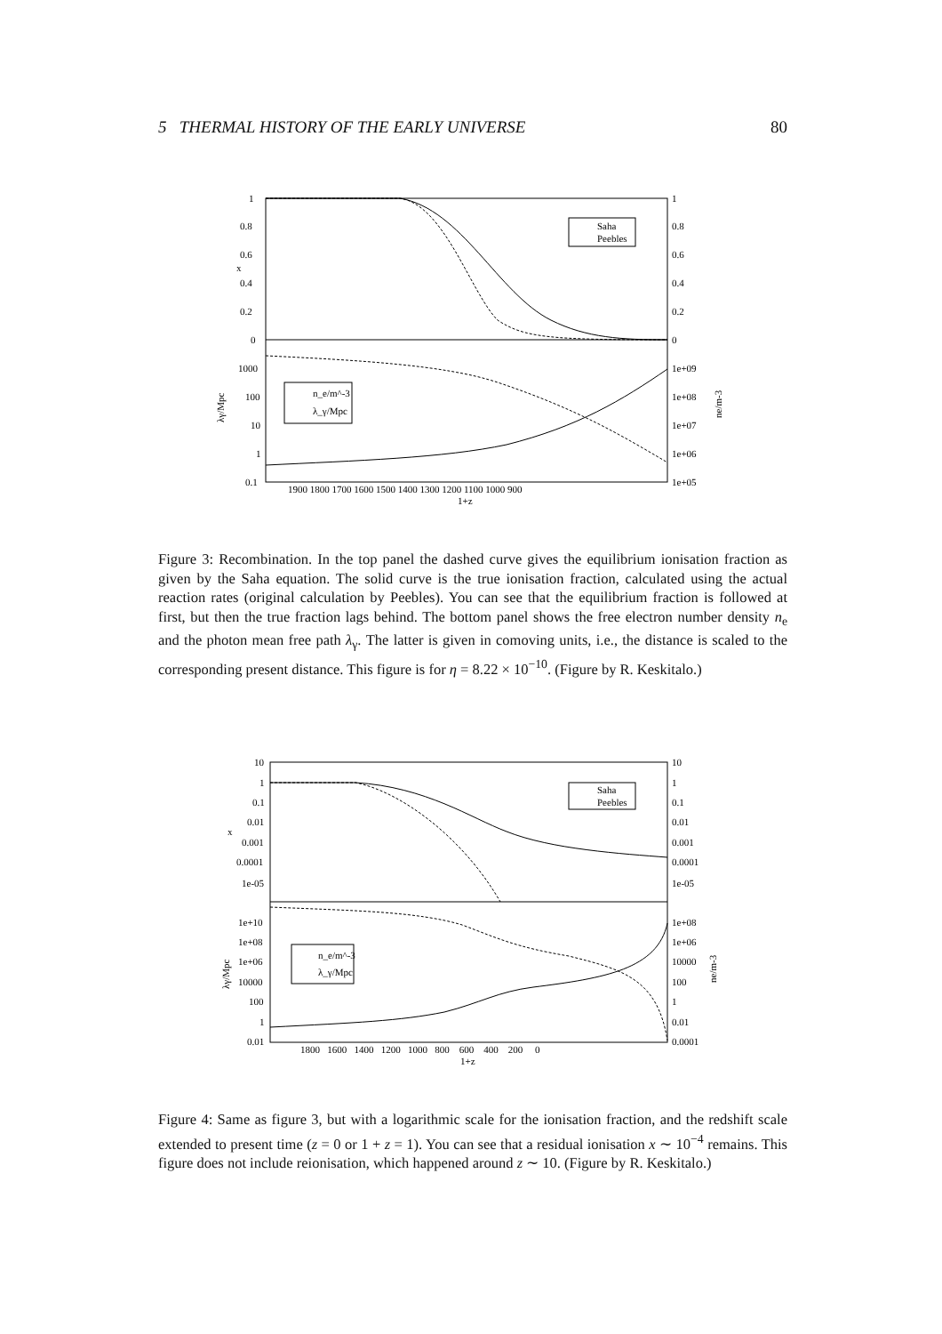5 THERMAL HISTORY OF THE EARLY UNIVERSE 80
Saha
Peebles
n_e/m^-3
λ_γ/Mpc
1
0.8
0.6
x
0.4
0.2
0
1000
100
10
1
0.1
λγ/Mpc
1
0.8
0.6
0.4
0.2
0
1e+09
1e+08
1e+07
1e+06
1e+05
ne/m-3
1900 1800 1700 1600 1500 1400 1300 1200 1100 1000 900
1+z
Figure 3: Recombination. In the top panel the dashed curve gives the equilibrium ionisation fraction as given by the Saha equation. The solid curve is the true ionisation fraction, calculated using the actual reaction rates (original calculation by Peebles). You can see that the equilibrium fraction is followed at first, but then the true fraction lags behind. The bottom panel shows the free electron number density n<sub>e</sub> and the photon mean free path λ<sub>γ</sub>. The latter is given in comoving units, i.e., the distance is scaled to the corresponding present distance. This figure is for η = 8.22 × 10<sup>−10</sup>. (Figure by R. Keskitalo.)
Saha
Peebles
n_e/m^-3
λ_γ/Mpc
10
1
0.1
0.01
x
0.001
0.0001
1e-05
1e+10
1e+08
1e+06
10000
100
1
0.01
λγ/Mpc
10
1
0.1
0.01
0.001
0.0001
1e-05
1e+08
1e+06
10000
100
1
0.01
0.0001
ne/m-3
1800 1600 1400 1200 1000 800 600 400 200 0
1+z
Figure 4: Same as figure 3, but with a logarithmic scale for the ionisation fraction, and the redshift scale extended to present time (z = 0 or 1 + z = 1). You can see that a residual ionisation x ∼ 10<sup>−4</sup> remains. This figure does not include reionisation, which happened around z ∼ 10. (Figure by R. Keskitalo.)